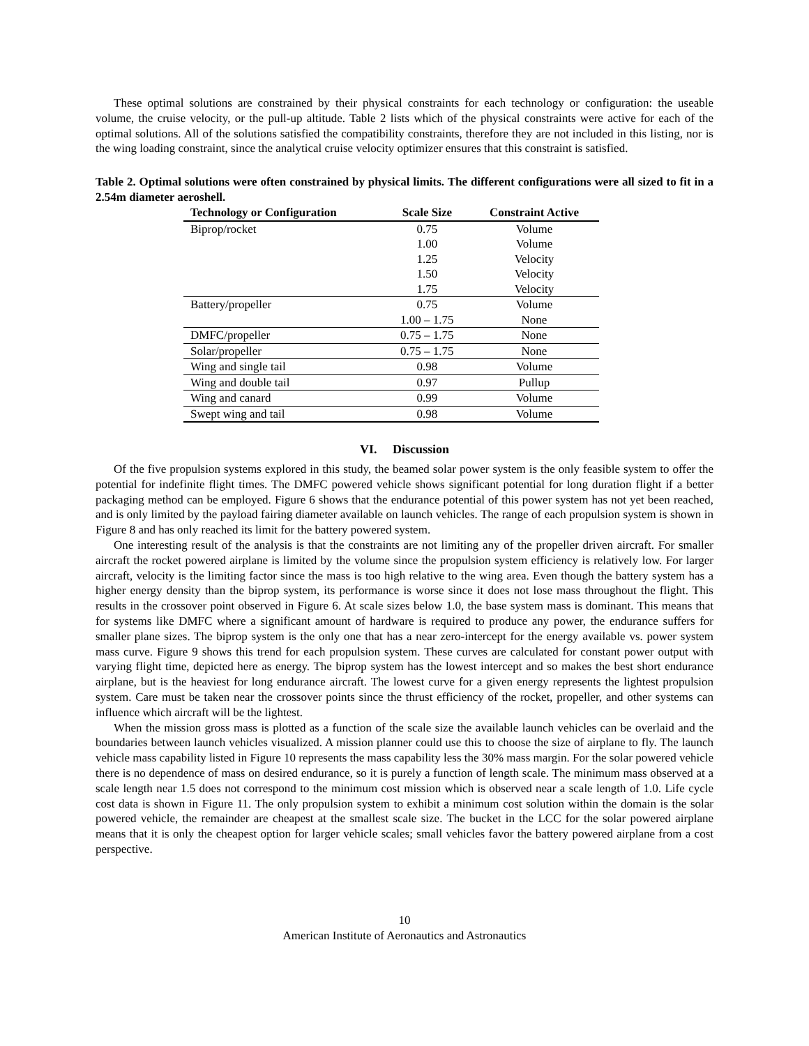These optimal solutions are constrained by their physical constraints for each technology or configuration: the useable volume, the cruise velocity, or the pull-up altitude. Table 2 lists which of the physical constraints were active for each of the optimal solutions. All of the solutions satisfied the compatibility constraints, therefore they are not included in this listing, nor is the wing loading constraint, since the analytical cruise velocity optimizer ensures that this constraint is satisfied.
Table 2. Optimal solutions were often constrained by physical limits. The different configurations were all sized to fit in a 2.54m diameter aeroshell.
| Technology or Configuration | Scale Size | Constraint Active |
| --- | --- | --- |
| Biprop/rocket | 0.75 | Volume |
| | 1.00 | Volume |
| | 1.25 | Velocity |
| | 1.50 | Velocity |
| | 1.75 | Velocity |
| Battery/propeller | 0.75 | Volume |
| | 1.00 – 1.75 | None |
| DMFC/propeller | 0.75 – 1.75 | None |
| Solar/propeller | 0.75 – 1.75 | None |
| Wing and single tail | 0.98 | Volume |
| Wing and double tail | 0.97 | Pullup |
| Wing and canard | 0.99 | Volume |
| Swept wing and tail | 0.98 | Volume |
VI. Discussion
Of the five propulsion systems explored in this study, the beamed solar power system is the only feasible system to offer the potential for indefinite flight times. The DMFC powered vehicle shows significant potential for long duration flight if a better packaging method can be employed. Figure 6 shows that the endurance potential of this power system has not yet been reached, and is only limited by the payload fairing diameter available on launch vehicles. The range of each propulsion system is shown in Figure 8 and has only reached its limit for the battery powered system.
One interesting result of the analysis is that the constraints are not limiting any of the propeller driven aircraft. For smaller aircraft the rocket powered airplane is limited by the volume since the propulsion system efficiency is relatively low. For larger aircraft, velocity is the limiting factor since the mass is too high relative to the wing area. Even though the battery system has a higher energy density than the biprop system, its performance is worse since it does not lose mass throughout the flight. This results in the crossover point observed in Figure 6. At scale sizes below 1.0, the base system mass is dominant. This means that for systems like DMFC where a significant amount of hardware is required to produce any power, the endurance suffers for smaller plane sizes. The biprop system is the only one that has a near zero-intercept for the energy available vs. power system mass curve. Figure 9 shows this trend for each propulsion system. These curves are calculated for constant power output with varying flight time, depicted here as energy. The biprop system has the lowest intercept and so makes the best short endurance airplane, but is the heaviest for long endurance aircraft. The lowest curve for a given energy represents the lightest propulsion system. Care must be taken near the crossover points since the thrust efficiency of the rocket, propeller, and other systems can influence which aircraft will be the lightest.
When the mission gross mass is plotted as a function of the scale size the available launch vehicles can be overlaid and the boundaries between launch vehicles visualized. A mission planner could use this to choose the size of airplane to fly. The launch vehicle mass capability listed in Figure 10 represents the mass capability less the 30% mass margin. For the solar powered vehicle there is no dependence of mass on desired endurance, so it is purely a function of length scale. The minimum mass observed at a scale length near 1.5 does not correspond to the minimum cost mission which is observed near a scale length of 1.0. Life cycle cost data is shown in Figure 11. The only propulsion system to exhibit a minimum cost solution within the domain is the solar powered vehicle, the remainder are cheapest at the smallest scale size. The bucket in the LCC for the solar powered airplane means that it is only the cheapest option for larger vehicle scales; small vehicles favor the battery powered airplane from a cost perspective.
10
American Institute of Aeronautics and Astronautics